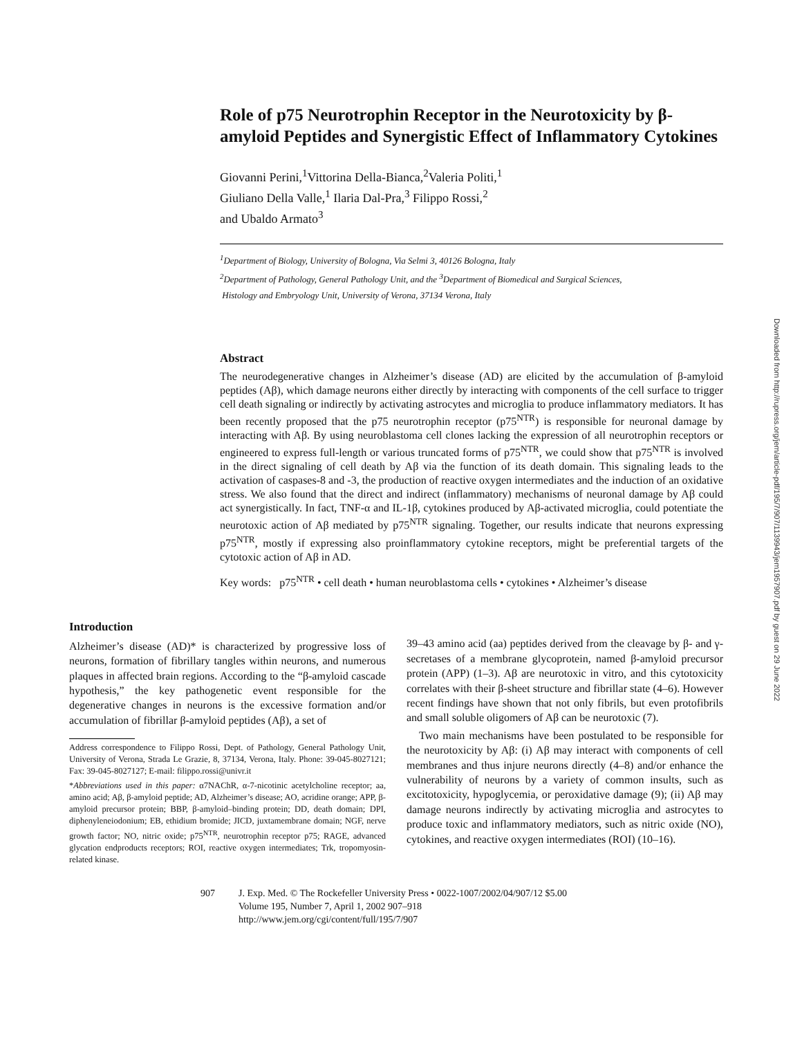Downloaded from http://rupress.org/jem/article-pdf/195/7/907/1139943/jem1957907.pdf by guest on 29 June 2022
Role of p75 Neurotrophin Receptor in the Neurotoxicity by β-amyloid Peptides and Synergistic Effect of Inflammatory Cytokines
Giovanni Perini,<sup>1</sup>Vittorina Della-Bianca,<sup>2</sup>Valeria Politi,<sup>1</sup>
Giuliano Della Valle,<sup>1</sup> Ilaria Dal-Pra,<sup>3</sup> Filippo Rossi,<sup>2</sup>
and Ubaldo Armato<sup>3</sup>
<sup>1</sup> Department of Biology, University of Bologna, Via Selmi 3, 40126 Bologna, Italy
<sup>2</sup> Department of Pathology, General Pathology Unit, and the <sup>3</sup>Department of Biomedical and Surgical Sciences,
Histology and Embryology Unit, University of Verona, 37134 Verona, Italy
Abstract
The neurodegenerative changes in Alzheimer’s disease (AD) are elicited by the accumulation of β-amyloid peptides (Aβ), which damage neurons either directly by interacting with components of the cell surface to trigger cell death signaling or indirectly by activating astrocytes and microglia to produce inflammatory mediators. It has been recently proposed that the p75 neurotrophin receptor (p75<sup>NTR</sup>) is responsible for neuronal damage by interacting with Aβ. By using neuroblastoma cell clones lacking the expression of all neurotrophin receptors or engineered to express full-length or various truncated forms of p75<sup>NTR</sup>, we could show that p75<sup>NTR</sup> is involved in the direct signaling of cell death by Aβ via the function of its death domain. This signaling leads to the activation of caspases-8 and -3, the production of reactive oxygen intermediates and the induction of an oxidative stress. We also found that the direct and indirect (inflammatory) mechanisms of neuronal damage by Aβ could act synergistically. In fact, TNF-α and IL-1β, cytokines produced by Aβ-activated microglia, could potentiate the neurotoxic action of Aβ mediated by p75<sup>NTR</sup> signaling. Together, our results indicate that neurons expressing p75<sup>NTR</sup>, mostly if expressing also proinflammatory cytokine receptors, might be preferential targets of the cytotoxic action of Aβ in AD.
Key words: p75<sup>NTR</sup> • cell death • human neuroblastoma cells • cytokines • Alzheimer’s disease
Introduction
Alzheimer’s disease (AD)* is characterized by progressive loss of neurons, formation of fibrillary tangles within neurons, and numerous plaques in affected brain regions. According to the “β-amyloid cascade hypothesis,” the key pathogenetic event responsible for the degenerative changes in neurons is the excessive formation and/or accumulation of fibrillar β-amyloid peptides (Aβ), a set of
Address correspondence to Filippo Rossi, Dept. of Pathology, General Pathology Unit, University of Verona, Strada Le Grazie, 8, 37134, Verona, Italy. Phone: 39-045-8027121; Fax: 39-045-8027127; E-mail: filippo.rossi@univr.it
*Abbreviations used in this paper: α7NAChR, α-7-nicotinic acetylcholine receptor; aa, amino acid; Aβ, β-amyloid peptide; AD, Alzheimer’s disease; AO, acridine orange; APP, β-amyloid precursor protein; BBP, β-amyloid–binding protein; DD, death domain; DPI, diphenyleneiodonium; EB, ethidium bromide; JICD, juxtamembrane domain; NGF, nerve growth factor; NO, nitric oxide; p75<sup>NTR</sup>, neurotrophin receptor p75; RAGE, advanced glycation endproducts receptors; ROI, reactive oxygen intermediates; Trk, tropomyosin-related kinase.
39–43 amino acid (aa) peptides derived from the cleavage by β- and γ-secretases of a membrane glycoprotein, named β-amyloid precursor protein (APP) (1–3). Aβ are neurotoxic in vitro, and this cytotoxicity correlates with their β-sheet structure and fibrillar state (4–6). However recent findings have shown that not only fibrils, but even protofibrils and small soluble oligomers of Aβ can be neurotoxic (7).
Two main mechanisms have been postulated to be responsible for the neurotoxicity by Aβ: (i) Aβ may interact with components of cell membranes and thus injure neurons directly (4–8) and/or enhance the vulnerability of neurons by a variety of common insults, such as excitotoxicity, hypoglycemia, or peroxidative damage (9); (ii) Aβ may damage neurons indirectly by activating microglia and astrocytes to produce toxic and inflammatory mediators, such as nitric oxide (NO), cytokines, and reactive oxygen intermediates (ROI) (10–16).
907 J. Exp. Med. © The Rockefeller University Press • 0022-1007/2002/04/907/12 $5.00
Volume 195, Number 7, April 1, 2002 907–918
http://www.jem.org/cgi/content/full/195/7/907